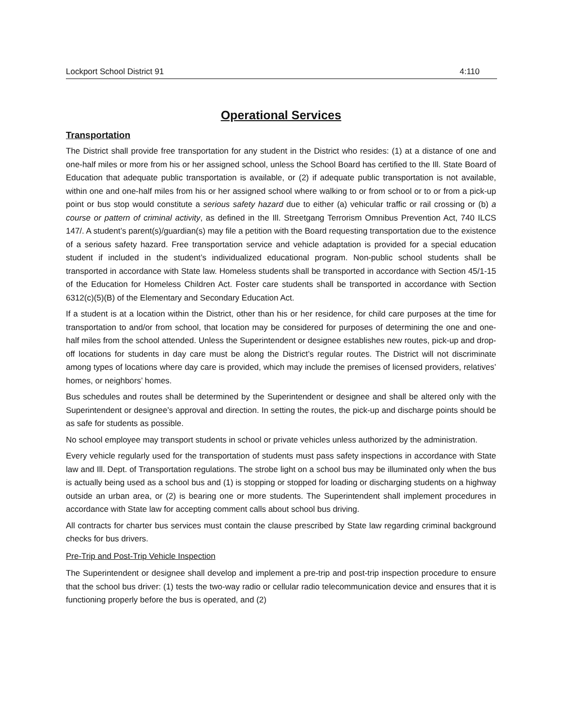Lockport School District 91 4:110
Operational Services
Transportation
The District shall provide free transportation for any student in the District who resides: (1) at a distance of one and one-half miles or more from his or her assigned school, unless the School Board has certified to the Ill. State Board of Education that adequate public transportation is available, or (2) if adequate public transportation is not available, within one and one-half miles from his or her assigned school where walking to or from school or to or from a pick-up point or bus stop would constitute a serious safety hazard due to either (a) vehicular traffic or rail crossing or (b) a course or pattern of criminal activity, as defined in the Ill. Streetgang Terrorism Omnibus Prevention Act, 740 ILCS 147/. A student’s parent(s)/guardian(s) may file a petition with the Board requesting transportation due to the existence of a serious safety hazard. Free transportation service and vehicle adaptation is provided for a special education student if included in the student’s individualized educational program. Non-public school students shall be transported in accordance with State law. Homeless students shall be transported in accordance with Section 45/1-15 of the Education for Homeless Children Act. Foster care students shall be transported in accordance with Section 6312(c)(5)(B) of the Elementary and Secondary Education Act.
If a student is at a location within the District, other than his or her residence, for child care purposes at the time for transportation to and/or from school, that location may be considered for purposes of determining the one and one-half miles from the school attended. Unless the Superintendent or designee establishes new routes, pick-up and drop-off locations for students in day care must be along the District’s regular routes. The District will not discriminate among types of locations where day care is provided, which may include the premises of licensed providers, relatives’ homes, or neighbors’ homes.
Bus schedules and routes shall be determined by the Superintendent or designee and shall be altered only with the Superintendent or designee’s approval and direction. In setting the routes, the pick-up and discharge points should be as safe for students as possible.
No school employee may transport students in school or private vehicles unless authorized by the administration.
Every vehicle regularly used for the transportation of students must pass safety inspections in accordance with State law and Ill. Dept. of Transportation regulations. The strobe light on a school bus may be illuminated only when the bus is actually being used as a school bus and (1) is stopping or stopped for loading or discharging students on a highway outside an urban area, or (2) is bearing one or more students. The Superintendent shall implement procedures in accordance with State law for accepting comment calls about school bus driving.
All contracts for charter bus services must contain the clause prescribed by State law regarding criminal background checks for bus drivers.
Pre-Trip and Post-Trip Vehicle Inspection
The Superintendent or designee shall develop and implement a pre-trip and post-trip inspection procedure to ensure that the school bus driver: (1) tests the two-way radio or cellular radio telecommunication device and ensures that it is functioning properly before the bus is operated, and (2)